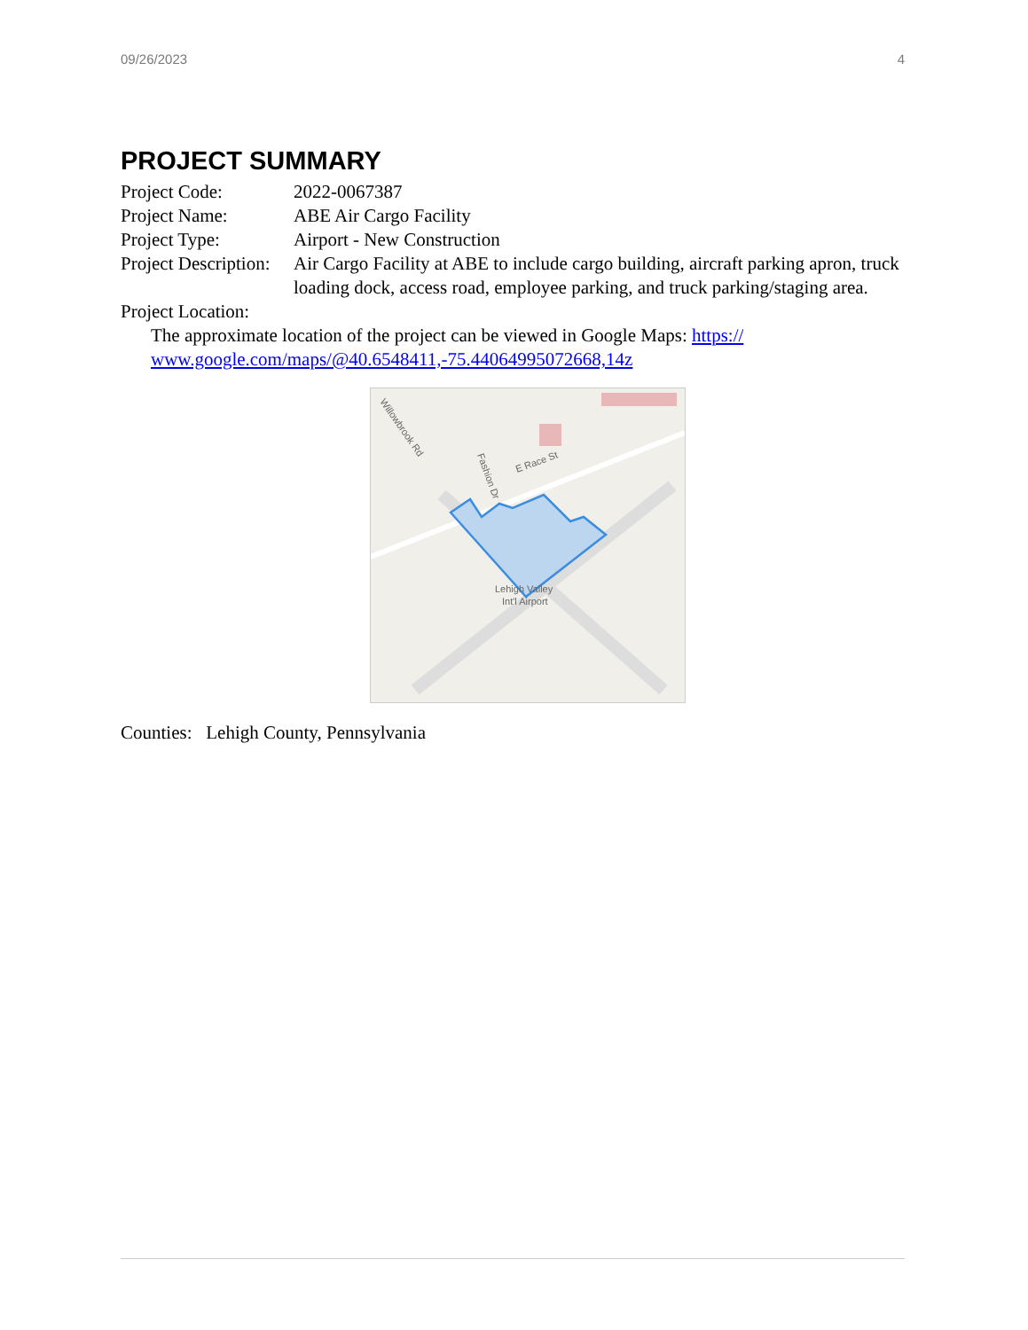09/26/2023 4
PROJECT SUMMARY
Project Code: 2022-0067387
Project Name: ABE Air Cargo Facility
Project Type: Airport - New Construction
Project Description:
Air Cargo Facility at ABE to include cargo building, aircraft parking apron, truck loading dock, access road, employee parking, and truck parking/staging area.
Project Location:
The approximate location of the project can be viewed in Google Maps: https://
www.google.com/maps/@40.6548411,-75.44064995072668,14z
Willowbrook Rd
E Race St
Fashion Dr
Lehigh Valley
Int'l Airport
Counties: Lehigh County, Pennsylvania